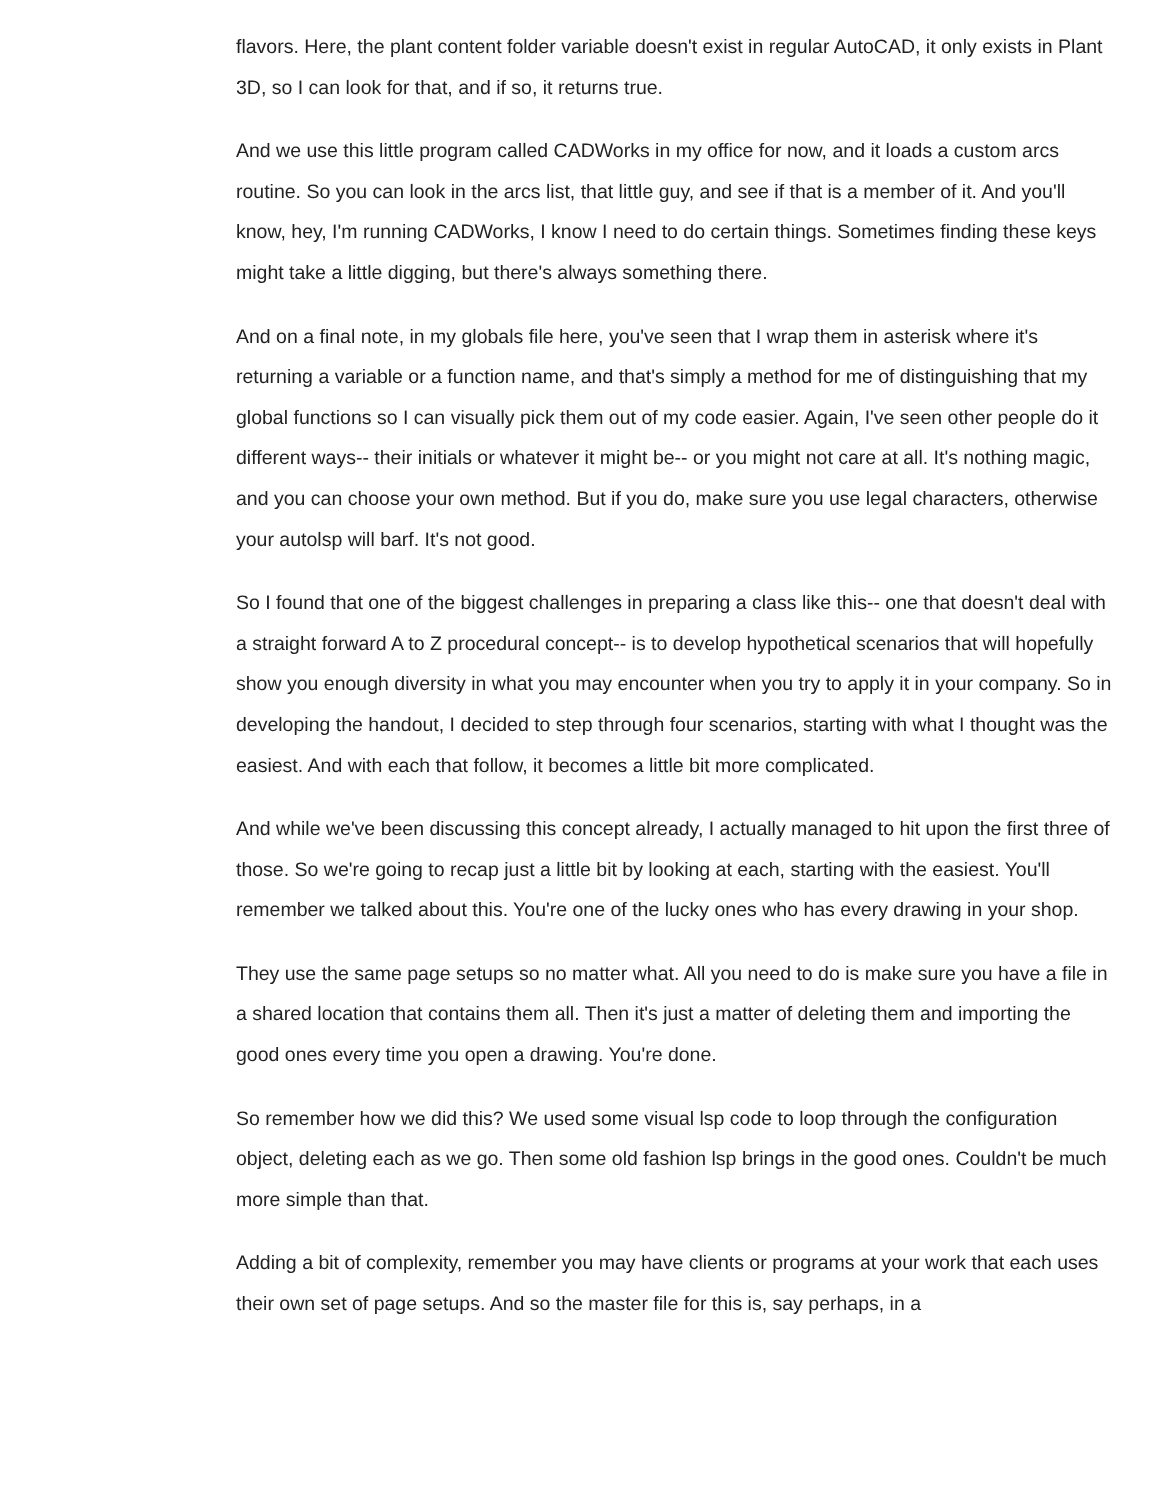flavors. Here, the plant content folder variable doesn't exist in regular AutoCAD, it only exists in Plant 3D, so I can look for that, and if so, it returns true.
And we use this little program called CADWorks in my office for now, and it loads a custom arcs routine. So you can look in the arcs list, that little guy, and see if that is a member of it. And you'll know, hey, I'm running CADWorks, I know I need to do certain things. Sometimes finding these keys might take a little digging, but there's always something there.
And on a final note, in my globals file here, you've seen that I wrap them in asterisk where it's returning a variable or a function name, and that's simply a method for me of distinguishing that my global functions so I can visually pick them out of my code easier. Again, I've seen other people do it different ways-- their initials or whatever it might be-- or you might not care at all. It's nothing magic, and you can choose your own method. But if you do, make sure you use legal characters, otherwise your autolsp will barf. It's not good.
So I found that one of the biggest challenges in preparing a class like this-- one that doesn't deal with a straight forward A to Z procedural concept-- is to develop hypothetical scenarios that will hopefully show you enough diversity in what you may encounter when you try to apply it in your company. So in developing the handout, I decided to step through four scenarios, starting with what I thought was the easiest. And with each that follow, it becomes a little bit more complicated.
And while we've been discussing this concept already, I actually managed to hit upon the first three of those. So we're going to recap just a little bit by looking at each, starting with the easiest. You'll remember we talked about this. You're one of the lucky ones who has every drawing in your shop.
They use the same page setups so no matter what. All you need to do is make sure you have a file in a shared location that contains them all. Then it's just a matter of deleting them and importing the good ones every time you open a drawing. You're done.
So remember how we did this? We used some visual lsp code to loop through the configuration object, deleting each as we go. Then some old fashion lsp brings in the good ones. Couldn't be much more simple than that.
Adding a bit of complexity, remember you may have clients or programs at your work that each uses their own set of page setups. And so the master file for this is, say perhaps, in a